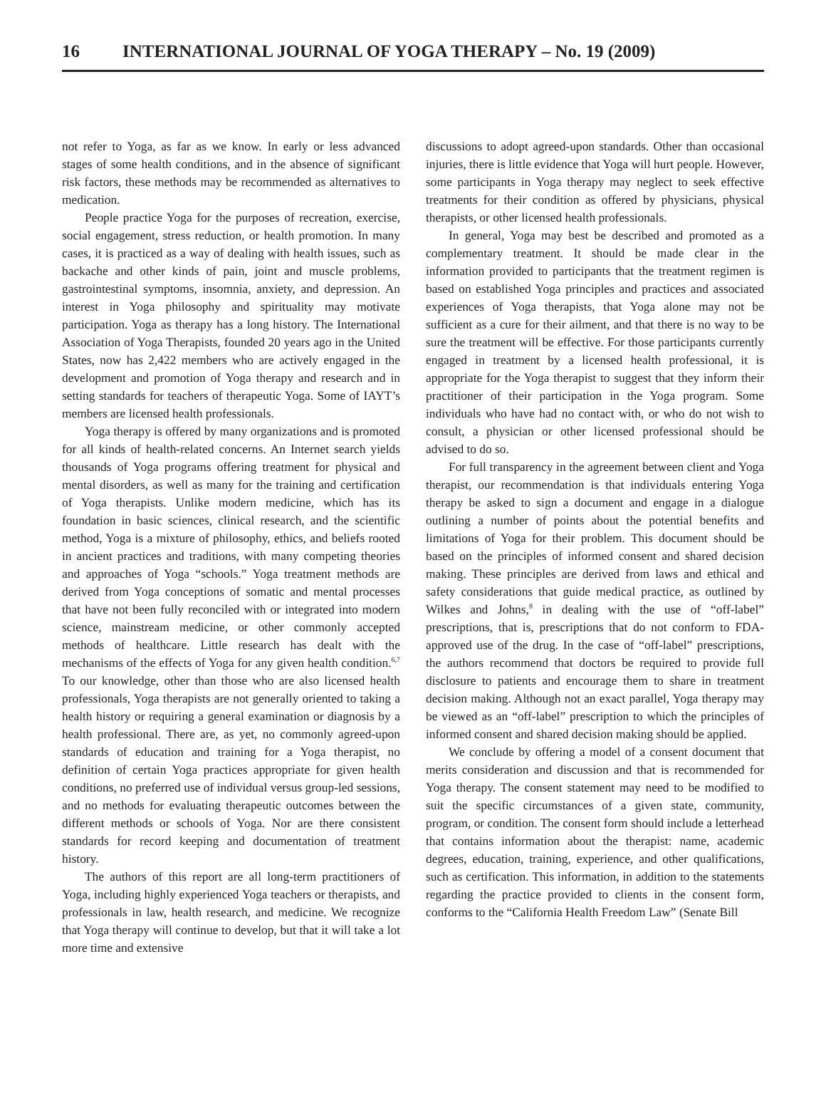16 INTERNATIONAL JOURNAL OF YOGA THERAPY – No. 19 (2009)
not refer to Yoga, as far as we know. In early or less advanced stages of some health conditions, and in the absence of significant risk factors, these methods may be recommended as alternatives to medication.
People practice Yoga for the purposes of recreation, exercise, social engagement, stress reduction, or health promotion. In many cases, it is practiced as a way of dealing with health issues, such as backache and other kinds of pain, joint and muscle problems, gastrointestinal symptoms, insomnia, anxiety, and depression. An interest in Yoga philosophy and spirituality may motivate participation. Yoga as therapy has a long history. The International Association of Yoga Therapists, founded 20 years ago in the United States, now has 2,422 members who are actively engaged in the development and promotion of Yoga therapy and research and in setting standards for teachers of therapeutic Yoga. Some of IAYT’s members are licensed health professionals.
Yoga therapy is offered by many organizations and is promoted for all kinds of health-related concerns. An Internet search yields thousands of Yoga programs offering treatment for physical and mental disorders, as well as many for the training and certification of Yoga therapists. Unlike modern medicine, which has its foundation in basic sciences, clinical research, and the scientific method, Yoga is a mixture of philosophy, ethics, and beliefs rooted in ancient practices and traditions, with many competing theories and approaches of Yoga “schools.” Yoga treatment methods are derived from Yoga conceptions of somatic and mental processes that have not been fully reconciled with or integrated into modern science, mainstream medicine, or other commonly accepted methods of healthcare. Little research has dealt with the mechanisms of the effects of Yoga for any given health condition.<sup>6,7</sup> To our knowledge, other than those who are also licensed health professionals, Yoga therapists are not generally oriented to taking a health history or requiring a general examination or diagnosis by a health professional. There are, as yet, no commonly agreed-upon standards of education and training for a Yoga therapist, no definition of certain Yoga practices appropriate for given health conditions, no preferred use of individual versus group-led sessions, and no methods for evaluating therapeutic outcomes between the different methods or schools of Yoga. Nor are there consistent standards for record keeping and documentation of treatment history.
The authors of this report are all long-term practitioners of Yoga, including highly experienced Yoga teachers or therapists, and professionals in law, health research, and medicine. We recognize that Yoga therapy will continue to develop, but that it will take a lot more time and extensive
discussions to adopt agreed-upon standards. Other than occasional injuries, there is little evidence that Yoga will hurt people. However, some participants in Yoga therapy may neglect to seek effective treatments for their condition as offered by physicians, physical therapists, or other licensed health professionals.
In general, Yoga may best be described and promoted as a complementary treatment. It should be made clear in the information provided to participants that the treatment regimen is based on established Yoga principles and practices and associated experiences of Yoga therapists, that Yoga alone may not be sufficient as a cure for their ailment, and that there is no way to be sure the treatment will be effective. For those participants currently engaged in treatment by a licensed health professional, it is appropriate for the Yoga therapist to suggest that they inform their practitioner of their participation in the Yoga program. Some individuals who have had no contact with, or who do not wish to consult, a physician or other licensed professional should be advised to do so.
For full transparency in the agreement between client and Yoga therapist, our recommendation is that individuals entering Yoga therapy be asked to sign a document and engage in a dialogue outlining a number of points about the potential benefits and limitations of Yoga for their problem. This document should be based on the principles of informed consent and shared decision making. These principles are derived from laws and ethical and safety considerations that guide medical practice, as outlined by Wilkes and Johns,<sup>8</sup> in dealing with the use of “off-label” prescriptions, that is, prescriptions that do not conform to FDA-approved use of the drug. In the case of “off-label” prescriptions, the authors recommend that doctors be required to provide full disclosure to patients and encourage them to share in treatment decision making. Although not an exact parallel, Yoga therapy may be viewed as an “off-label” prescription to which the principles of informed consent and shared decision making should be applied.
We conclude by offering a model of a consent document that merits consideration and discussion and that is recommended for Yoga therapy. The consent statement may need to be modified to suit the specific circumstances of a given state, community, program, or condition. The consent form should include a letterhead that contains information about the therapist: name, academic degrees, education, training, experience, and other qualifications, such as certification. This information, in addition to the statements regarding the practice provided to clients in the consent form, conforms to the “California Health Freedom Law” (Senate Bill